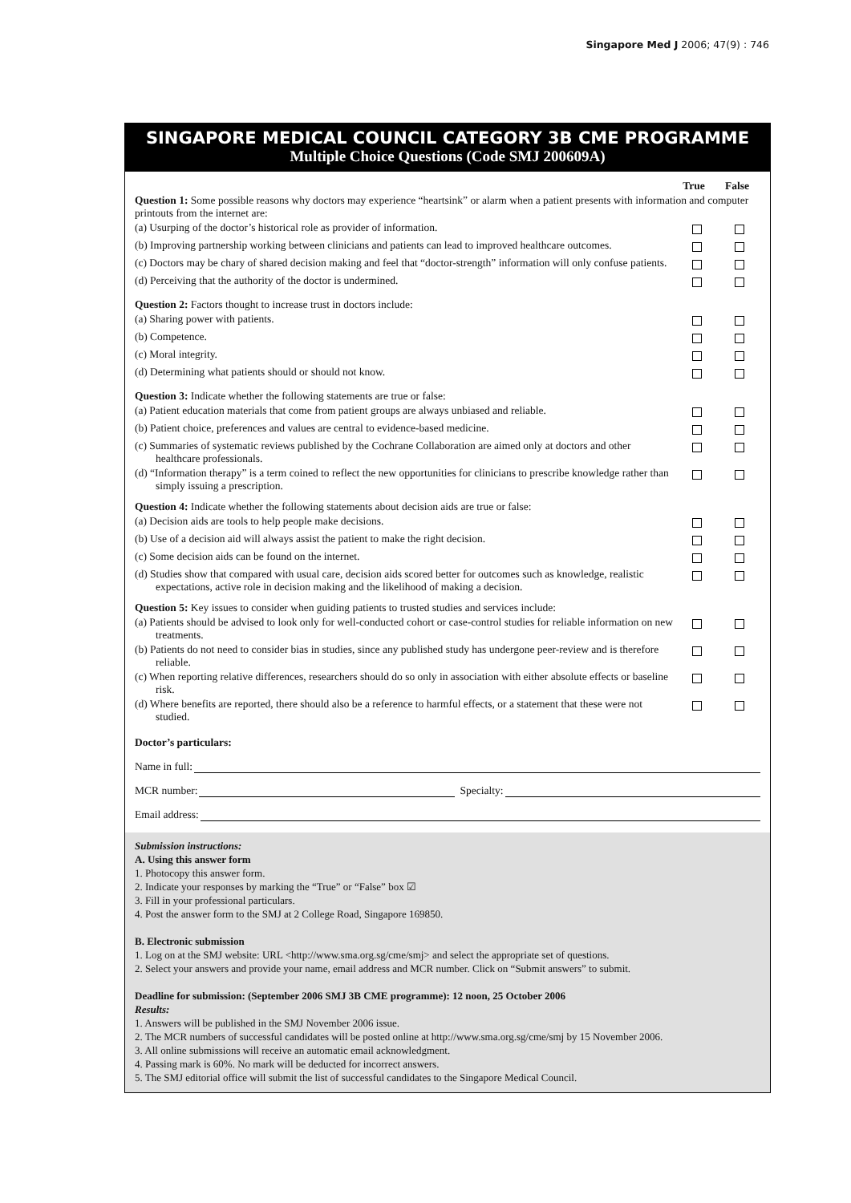Singapore Med J 2006; 47(9) : 746
SINGAPORE MEDICAL COUNCIL CATEGORY 3B CME PROGRAMME
Multiple Choice Questions (Code SMJ 200609A)
True False
Question 1: Some possible reasons why doctors may experience “heartsink” or alarm when a patient presents with information and computer printouts from the internet are:
(a) Usurping of the doctor’s historical role as provider of information.
(b) Improving partnership working between clinicians and patients can lead to improved healthcare outcomes.
(c) Doctors may be chary of shared decision making and feel that “doctor-strength” information will only confuse patients.
(d) Perceiving that the authority of the doctor is undermined.
Question 2: Factors thought to increase trust in doctors include:
(a) Sharing power with patients.
(b) Competence.
(c) Moral integrity.
(d) Determining what patients should or should not know.
Question 3: Indicate whether the following statements are true or false:
(a) Patient education materials that come from patient groups are always unbiased and reliable.
(b) Patient choice, preferences and values are central to evidence-based medicine.
(c) Summaries of systematic reviews published by the Cochrane Collaboration are aimed only at doctors and other healthcare professionals.
(d) “Information therapy” is a term coined to reflect the new opportunities for clinicians to prescribe knowledge rather than simply issuing a prescription.
Question 4: Indicate whether the following statements about decision aids are true or false:
(a) Decision aids are tools to help people make decisions.
(b) Use of a decision aid will always assist the patient to make the right decision.
(c) Some decision aids can be found on the internet.
(d) Studies show that compared with usual care, decision aids scored better for outcomes such as knowledge, realistic expectations, active role in decision making and the likelihood of making a decision.
Question 5: Key issues to consider when guiding patients to trusted studies and services include:
(a) Patients should be advised to look only for well-conducted cohort or case-control studies for reliable information on new treatments.
(b) Patients do not need to consider bias in studies, since any published study has undergone peer-review and is therefore reliable.
(c) When reporting relative differences, researchers should do so only in association with either absolute effects or baseline risk.
(d) Where benefits are reported, there should also be a reference to harmful effects, or a statement that these were not studied.
Doctor’s particulars:
Name in full:
MCR number: Specialty:
Email address:
Submission instructions:
A. Using this answer form
1. Photocopy this answer form.
2. Indicate your responses by marking the “True” or “False” box ☑
3. Fill in your professional particulars.
4. Post the answer form to the SMJ at 2 College Road, Singapore 169850.
B. Electronic submission
1. Log on at the SMJ website: URL <http://www.sma.org.sg/cme/smj> and select the appropriate set of questions.
2. Select your answers and provide your name, email address and MCR number. Click on “Submit answers” to submit.
Deadline for submission: (September 2006 SMJ 3B CME programme): 12 noon, 25 October 2006
Results:
1. Answers will be published in the SMJ November 2006 issue.
2. The MCR numbers of successful candidates will be posted online at http://www.sma.org.sg/cme/smj by 15 November 2006.
3. All online submissions will receive an automatic email acknowledgment.
4. Passing mark is 60%. No mark will be deducted for incorrect answers.
5. The SMJ editorial office will submit the list of successful candidates to the Singapore Medical Council.